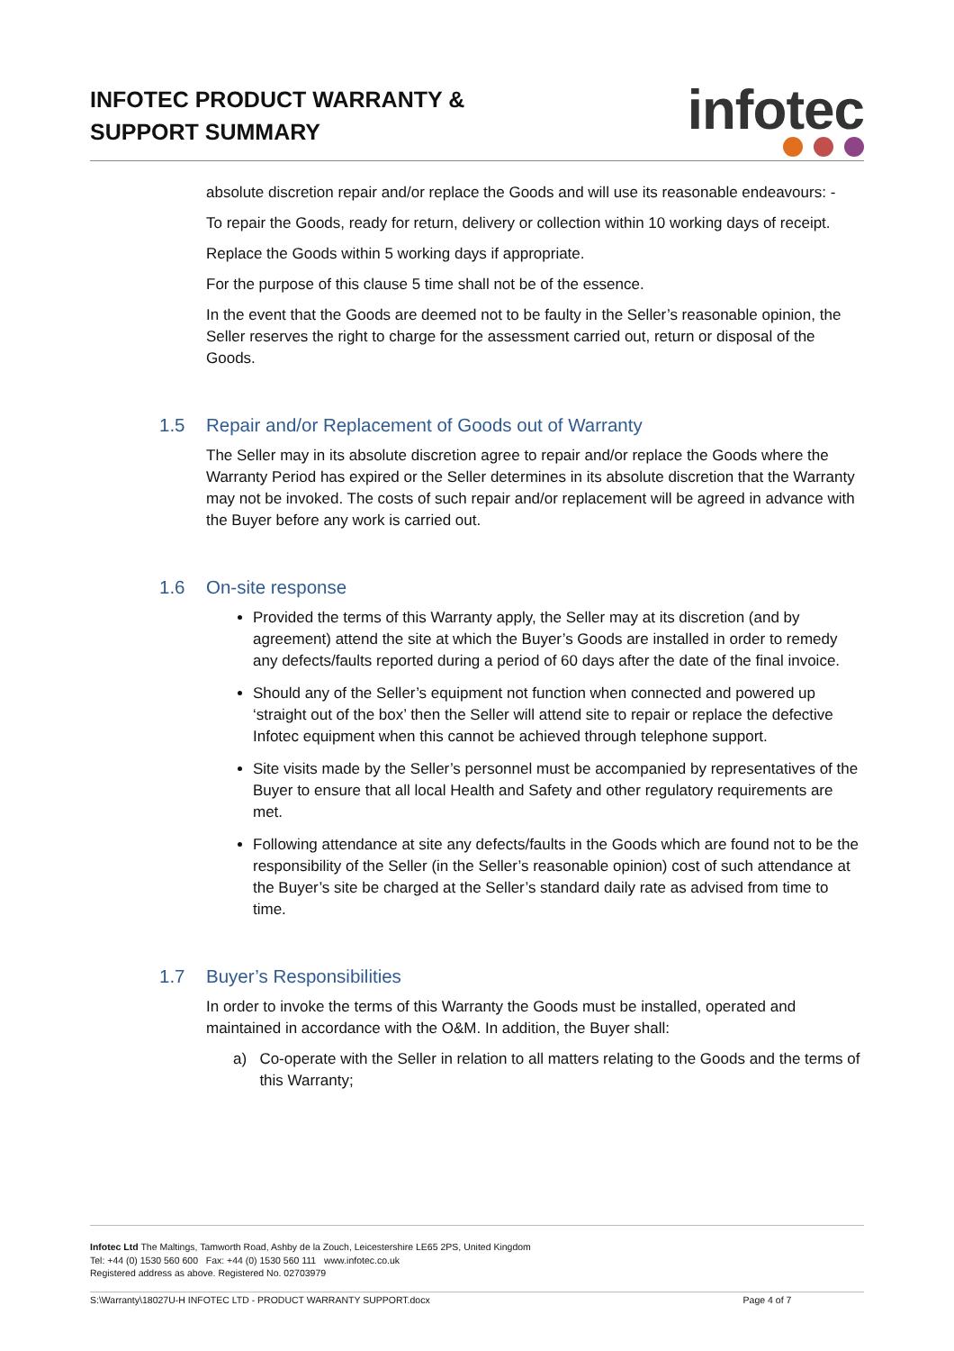INFOTEC PRODUCT WARRANTY &
SUPPORT SUMMARY
infotec
absolute discretion repair and/or replace the Goods and will use its reasonable endeavours: -
To repair the Goods, ready for return, delivery or collection within 10 working days of receipt.
Replace the Goods within 5 working days if appropriate.
For the purpose of this clause 5 time shall not be of the essence.
In the event that the Goods are deemed not to be faulty in the Seller’s reasonable opinion, the Seller reserves the right to charge for the assessment carried out, return or disposal of the Goods.
1.5 Repair and/or Replacement of Goods out of Warranty
The Seller may in its absolute discretion agree to repair and/or replace the Goods where the Warranty Period has expired or the Seller determines in its absolute discretion that the Warranty may not be invoked. The costs of such repair and/or replacement will be agreed in advance with the Buyer before any work is carried out.
1.6 On-site response
Provided the terms of this Warranty apply, the Seller may at its discretion (and by agreement) attend the site at which the Buyer’s Goods are installed in order to remedy any defects/faults reported during a period of 60 days after the date of the final invoice.
Should any of the Seller’s equipment not function when connected and powered up ‘straight out of the box’ then the Seller will attend site to repair or replace the defective Infotec equipment when this cannot be achieved through telephone support.
Site visits made by the Seller’s personnel must be accompanied by representatives of the Buyer to ensure that all local Health and Safety and other regulatory requirements are met.
Following attendance at site any defects/faults in the Goods which are found not to be the responsibility of the Seller (in the Seller’s reasonable opinion) cost of such attendance at the Buyer’s site be charged at the Seller’s standard daily rate as advised from time to time.
1.7 Buyer’s Responsibilities
In order to invoke the terms of this Warranty the Goods must be installed, operated and maintained in accordance with the O&M. In addition, the Buyer shall:
a) Co-operate with the Seller in relation to all matters relating to the Goods and the terms of this Warranty;
Infotec Ltd The Maltings, Tamworth Road, Ashby de la Zouch, Leicestershire LE65 2PS, United Kingdom
Tel: +44 (0) 1530 560 600 Fax: +44 (0) 1530 560 111 www.infotec.co.uk
Registered address as above. Registered No. 02703979
S:\Warranty\18027U-H INFOTEC LTD - PRODUCT WARRANTY SUPPORT.docx Page 4 of 7